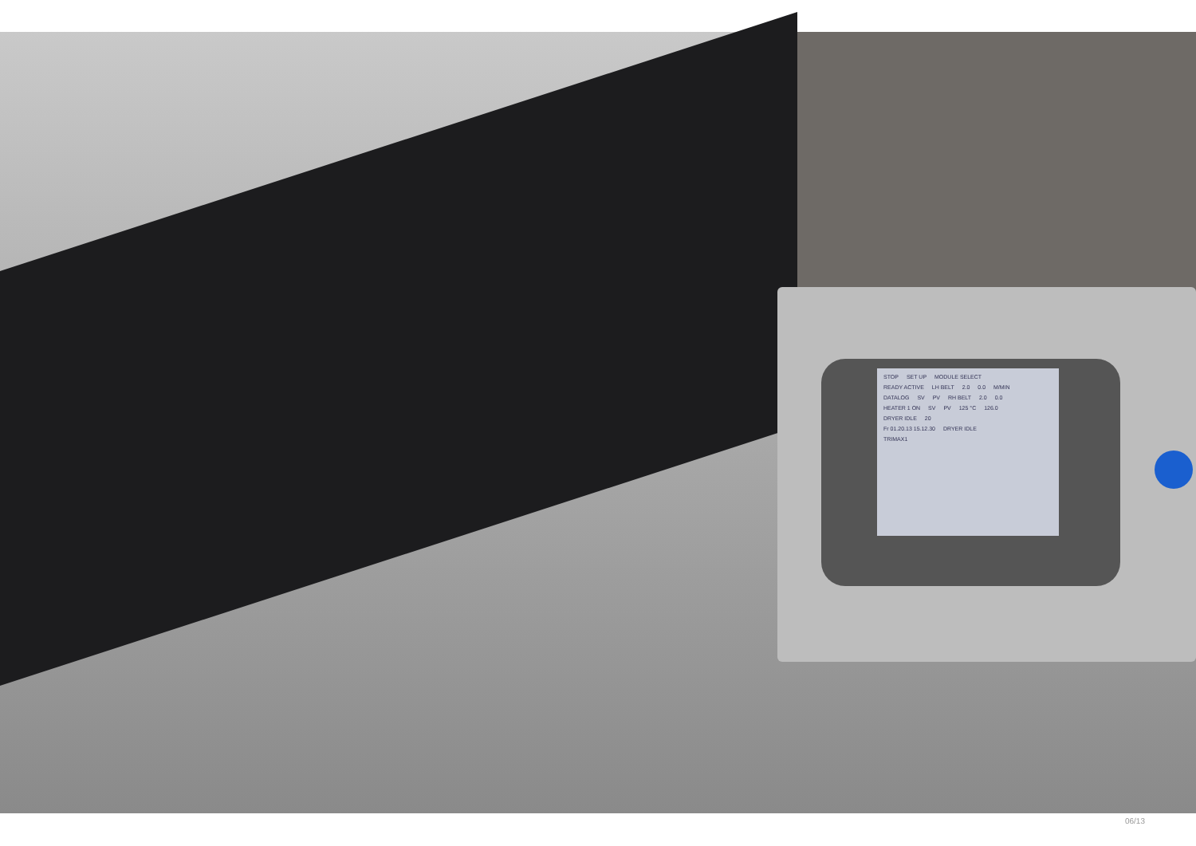STOP SET UP MODULE SELECT
READY ACTIVE LH BELT 2.0 0.0 M/MIN
DATALOG SV PV RH BELT 2.0 0.0
HEATER 1 ON SV PV 125 °C 126.0
DRYER IDLE 20
Fr 01.20.13 15.12.30 DRYER IDLE
TRIMAX1
06/13